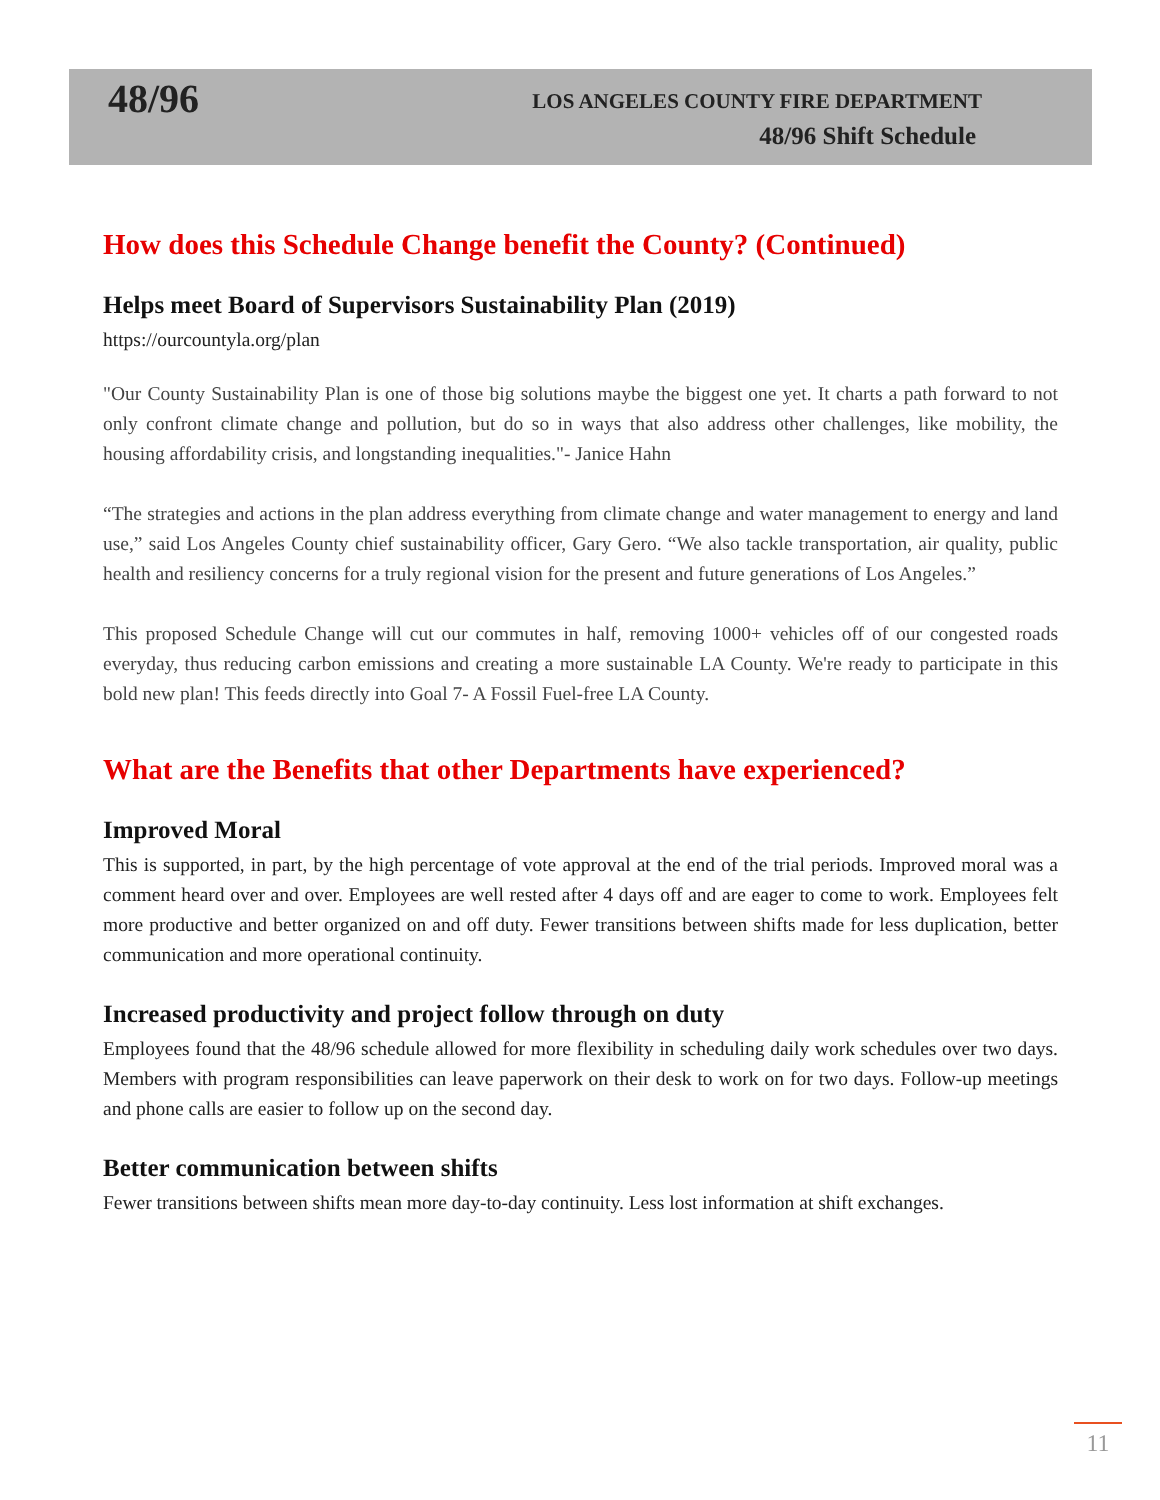48/96
LOS ANGELES COUNTY FIRE DEPARTMENT
48/96 Shift Schedule
How does this Schedule Change benefit the County? (Continued)
Helps meet Board of Supervisors Sustainability Plan (2019)
https://ourcountyla.org/plan
"Our County Sustainability Plan is one of those big solutions maybe the biggest one yet. It charts a path forward to not only confront climate change and pollution, but do so in ways that also address other challenges, like mobility, the housing affordability crisis, and longstanding inequalities."- Janice Hahn
“The strategies and actions in the plan address everything from climate change and water management to energy and land use,” said Los Angeles County chief sustainability officer, Gary Gero. “We also tackle transportation, air quality, public health and resiliency concerns for a truly regional vision for the present and future generations of Los Angeles.”
This proposed Schedule Change will cut our commutes in half, removing 1000+ vehicles off of our congested roads everyday, thus reducing carbon emissions and creating a more sustainable LA County. We're ready to participate in this bold new plan! This feeds directly into Goal 7- A Fossil Fuel-free LA County.
What are the Benefits that other Departments have experienced?
Improved Moral
This is supported, in part, by the high percentage of vote approval at the end of the trial periods. Improved moral was a comment heard over and over. Employees are well rested after 4 days off and are eager to come to work. Employees felt more productive and better organized on and off duty. Fewer transitions between shifts made for less duplication, better communication and more operational continuity.
Increased productivity and project follow through on duty
Employees found that the 48/96 schedule allowed for more flexibility in scheduling daily work schedules over two days. Members with program responsibilities can leave paperwork on their desk to work on for two days. Follow-up meetings and phone calls are easier to follow up on the second day.
Better communication between shifts
Fewer transitions between shifts mean more day-to-day continuity. Less lost information at shift exchanges.
11